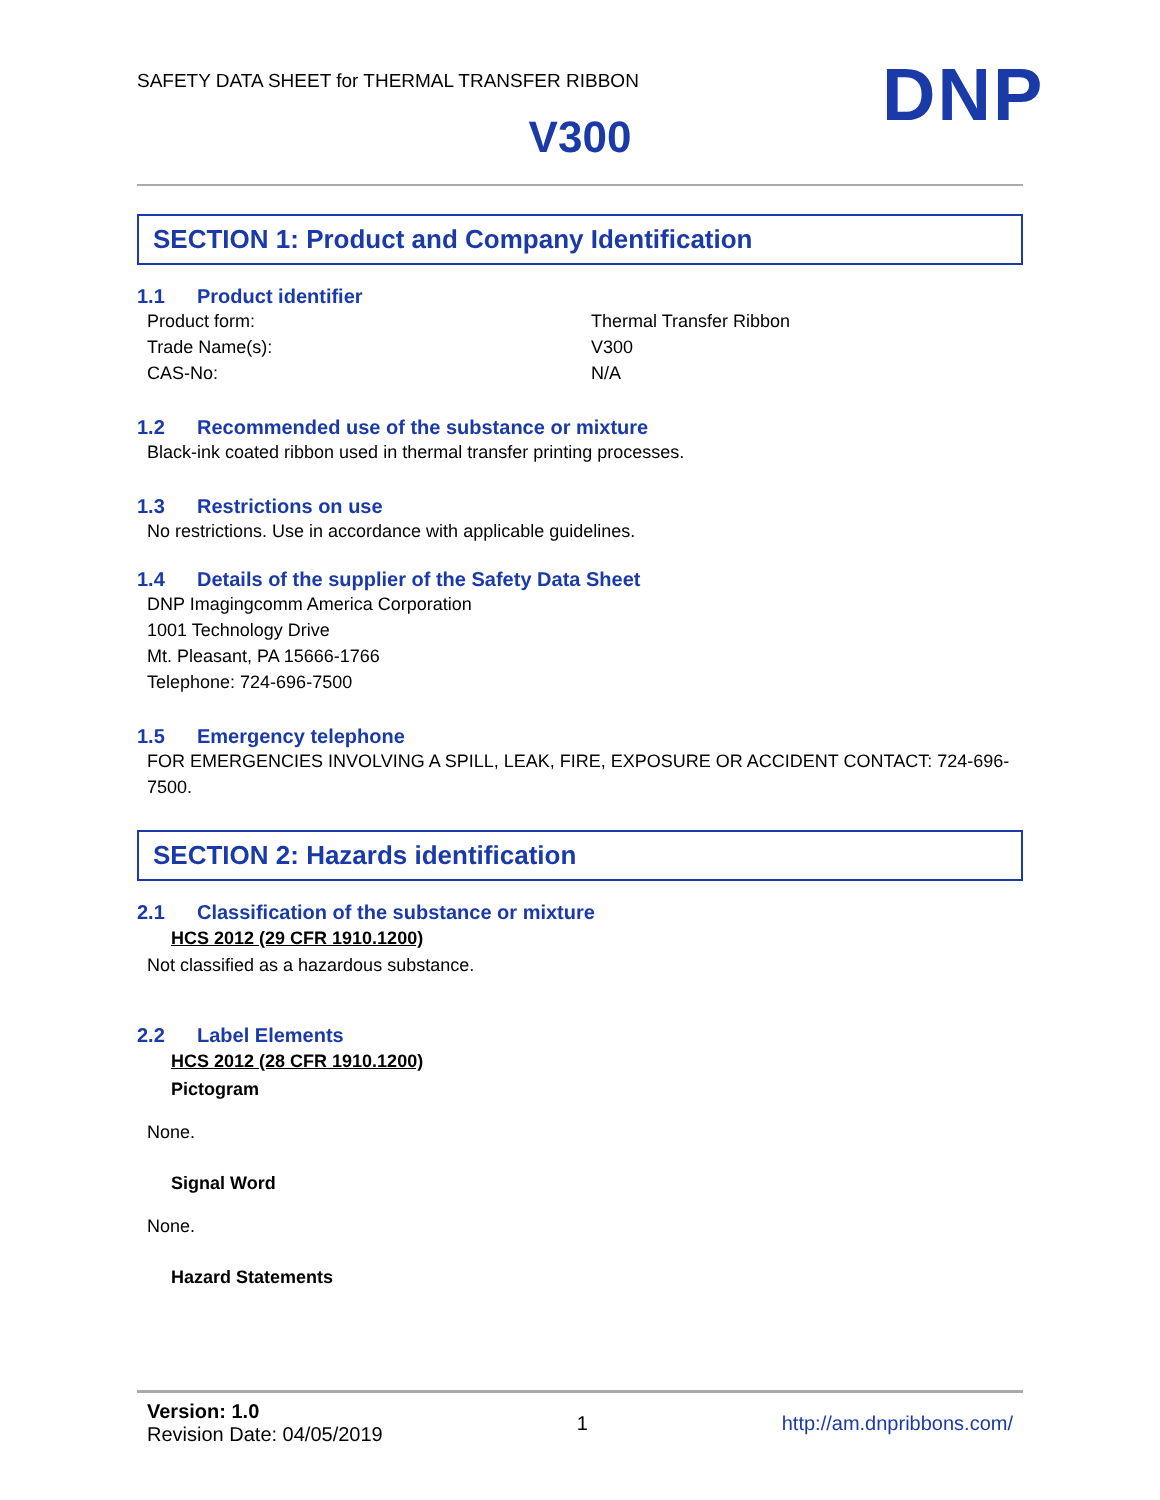SAFETY DATA SHEET for THERMAL TRANSFER RIBBON
DNP
V300
SECTION 1: Product and Company Identification
1.1 Product identifier
Product form: Thermal Transfer Ribbon
Trade Name(s): V300
CAS-No: N/A
1.2 Recommended use of the substance or mixture
Black-ink coated ribbon used in thermal transfer printing processes.
1.3 Restrictions on use
No restrictions. Use in accordance with applicable guidelines.
1.4 Details of the supplier of the Safety Data Sheet
DNP Imagingcomm America Corporation
1001 Technology Drive
Mt. Pleasant, PA 15666-1766
Telephone: 724-696-7500
1.5 Emergency telephone
FOR EMERGENCIES INVOLVING A SPILL, LEAK, FIRE, EXPOSURE OR ACCIDENT CONTACT: 724-696-
7500.
SECTION 2: Hazards identification
2.1 Classification of the substance or mixture
HCS 2012 (29 CFR 1910.1200)
Not classified as a hazardous substance.
2.2 Label Elements
HCS 2012 (28 CFR 1910.1200)
Pictogram
None.
Signal Word
None.
Hazard Statements
Version: 1.0
Revision Date: 04/05/2019
1 http://am.dnpribbons.com/